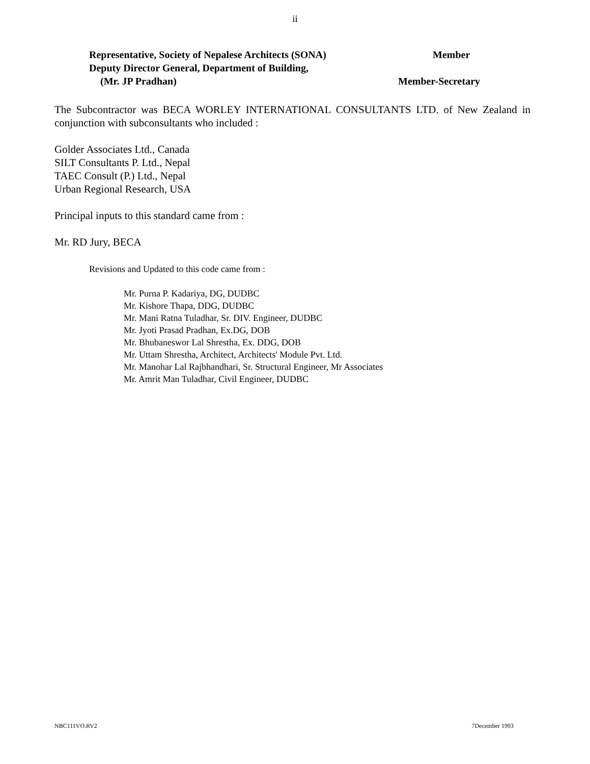ii
Representative, Society of Nepalese Architects (SONA) Member
Deputy Director General, Department of Building,
(Mr. JP Pradhan) Member-Secretary
The Subcontractor was BECA WORLEY INTERNATIONAL CONSULTANTS LTD. of New Zealand in conjunction with subconsultants who included :
Golder Associates Ltd., Canada
SILT Consultants P. Ltd., Nepal
TAEC Consult (P.) Ltd., Nepal
Urban Regional Research, USA
Principal inputs to this standard came from :
Mr. RD Jury, BECA
Revisions and Updated to this code came from :
Mr. Purna P. Kadariya, DG, DUDBC
Mr. Kishore Thapa, DDG, DUDBC
Mr. Mani Ratna Tuladhar, Sr. DIV. Engineer, DUDBC
Mr. Jyoti Prasad Pradhan, Ex.DG, DOB
Mr. Bhubaneswor Lal Shrestha, Ex. DDG, DOB
Mr. Uttam Shrestha, Architect, Architects' Module Pvt. Ltd.
Mr. Manohar Lal Rajbhandhari, Sr. Structural Engineer, Mr Associates
Mr. Amrit Man Tuladhar, Civil Engineer, DUDBC
NBC111VO.RV2 7December 1993